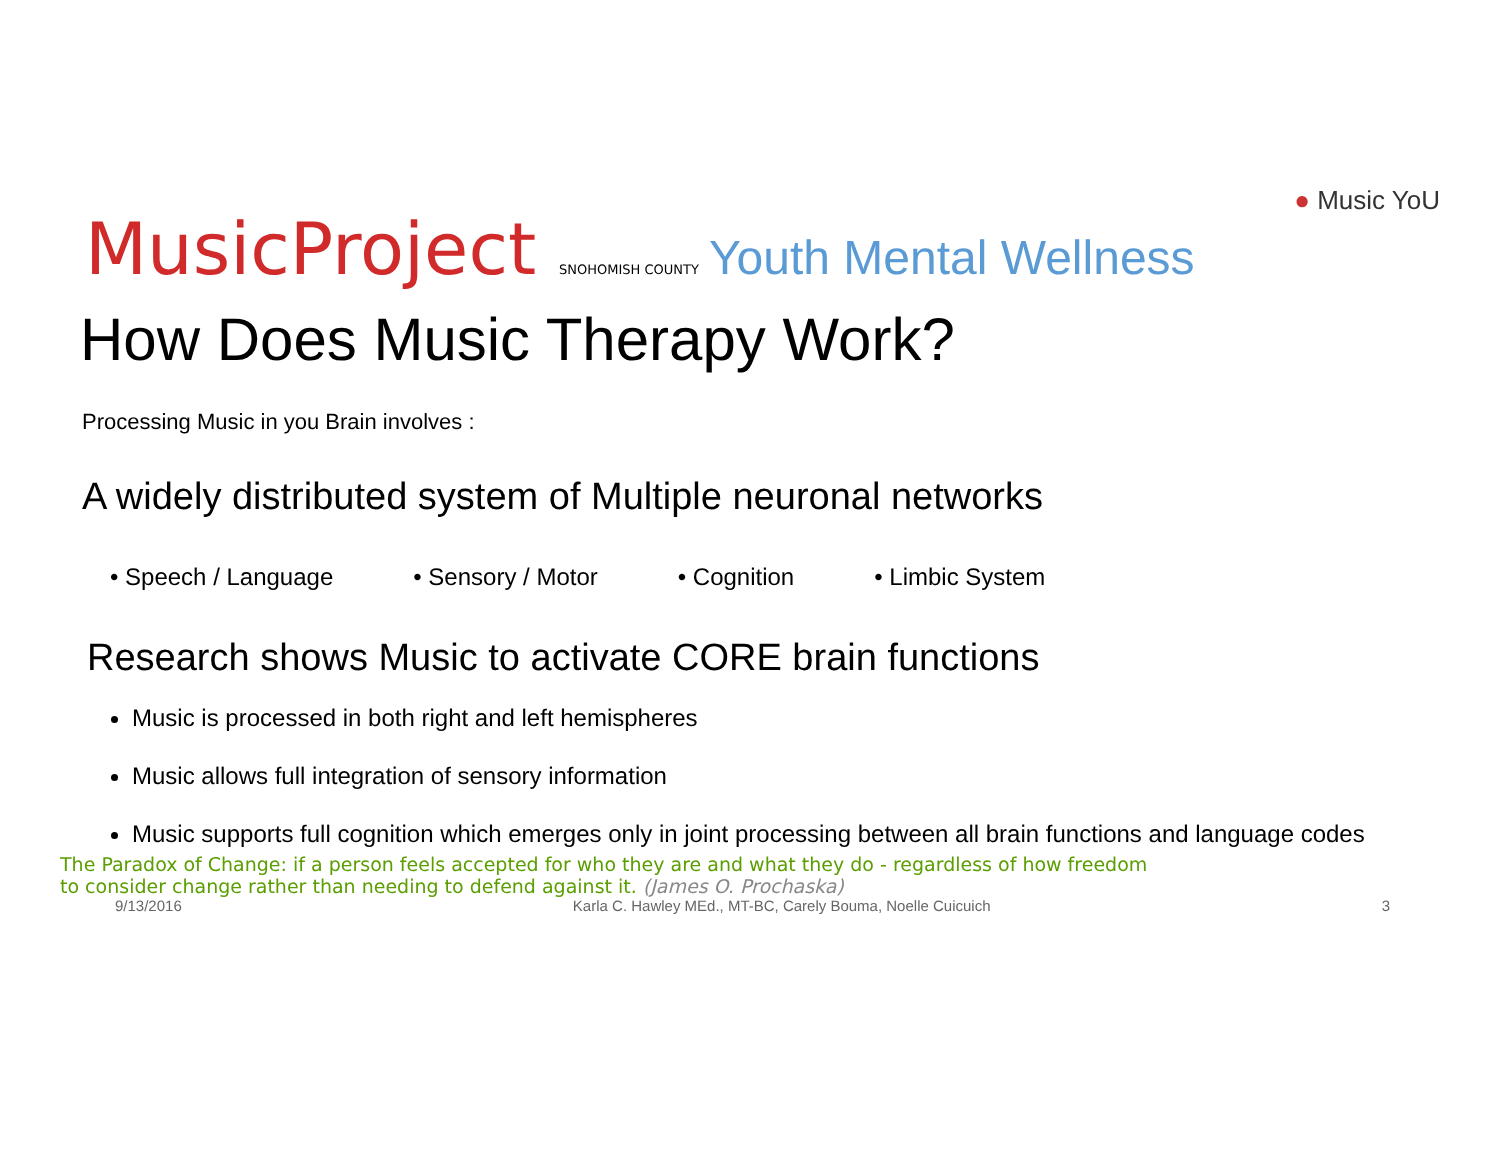MusicProject SNOHOMISH COUNTY
Youth Mental Wellness
● Music YoU
How Does Music Therapy Work?
Processing Music in you Brain involves :
A widely distributed system of Multiple neuronal networks
• Speech / Language • Sensory / Motor • Cognition • Limbic System
Research shows Music to activate CORE brain functions
Music is processed in both right and left hemispheres
Music allows full integration of sensory information
Music supports full cognition which emerges only in joint processing between all brain functions and language codes
The Paradox of Change: if a person feels accepted for who they are and what they do - regardless of how freedom to consider change rather than needing to defend against it. (James O. Prochaska)
9/13/2016 Karla C. Hawley MEd., MT-BC, Carely Bouma, Noelle Cuicuich 3